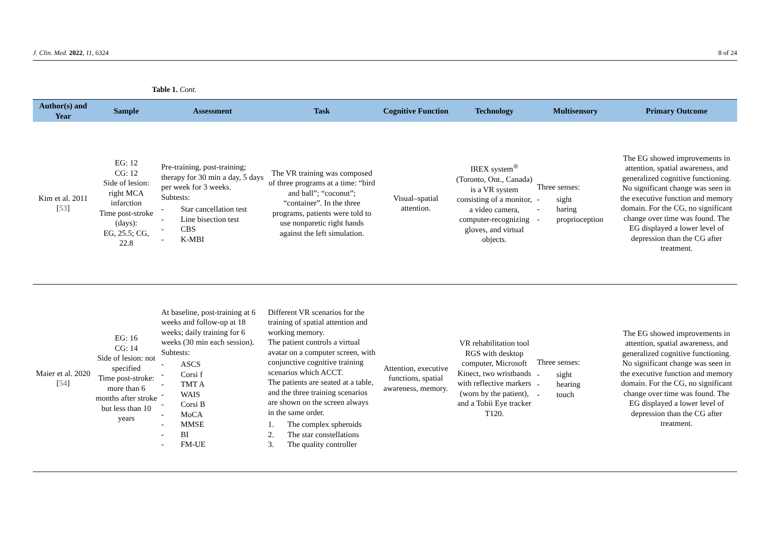J. Clin. Med. 2022, 11, 6324 8 of 24
Table 1. Cont.
| Author(s) and Year | Sample | Assessment | Task | Cognitive Function | Technology | Multisensory | Primary Outcome |
| --- | --- | --- | --- | --- | --- | --- | --- |
| Kim et al. 2011 [ 53 ] | EG: 12 CG: 12 Side of lesion: right MCA infarction Time post-stroke (days): EG, 25.5; CG, 22.8 | Pre-training, post-training; therapy for 30 min a day, 5 days per week for 3 weeks. Subtests: - Star cancellation test - Line bisection test - CBS - K-MBI | The VR training was composed of three programs at a time: “bird and ball”; “coconut”; “container”. In the three programs, patients were told to use nonparetic right hands against the left simulation. | Visual–spatial attention. | IREX system<sup>®</sup> (Toronto, Ont., Canada) is a VR system consisting of a monitor, a video camera, computer-recognizing gloves, and virtual objects. | Three senses: - sight - haring - proprioception | The EG showed improvements in attention, spatial awareness, and generalized cognitive functioning. No significant change was seen in the executive function and memory domain. For the CG, no significant change over time was found. The EG displayed a lower level of depression than the CG after treatment. |
| Maier et al. 2020 [ 54 ] | EG: 16 CG: 14 Side of lesion: not specified Time post-stroke: more than 6 months after stroke but less than 10 years | At baseline, post-training at 6 weeks and follow-up at 18 weeks; daily training for 6 weeks (30 min each session). Subtests: - ASCS - Corsi f - TMT A - WAIS - Corsi B - MoCA - MMSE - BI - FM-UE | Different VR scenarios for the training of spatial attention and working memory. The patient controls a virtual avatar on a computer screen, with conjunctive cognitive training scenarios which ACCT. The patients are seated at a table, and the three training scenarios are shown on the screen always in the same order. 1. The complex spheroids 2. The star constellations 3. The quality controller | Attention, executive functions, spatial awareness, memory. | VR rehabilitation tool RGS with desktop computer, Microsoft Kinect, two wristbands with reflective markers (worn by the patient), and a Tobii Eye tracker T120. | Three senses: - sight - hearing - touch | The EG showed improvements in attention, spatial awareness, and generalized cognitive functioning. No significant change was seen in the executive function and memory domain. For the CG, no significant change over time was found. The EG displayed a lower level of depression than the CG after treatment. |